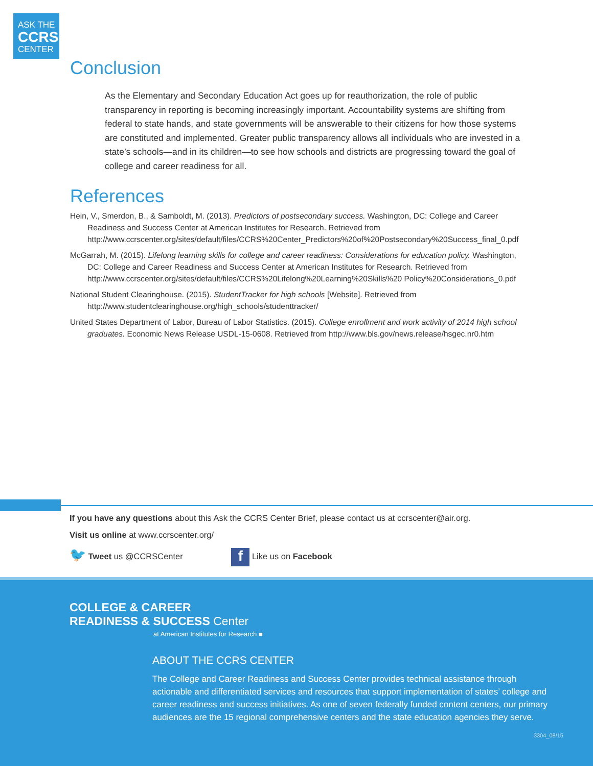ASK THE
CCRS
CENTER
Conclusion
As the Elementary and Secondary Education Act goes up for reauthorization, the role of public transparency in reporting is becoming increasingly important. Accountability systems are shifting from federal to state hands, and state governments will be answerable to their citizens for how those systems are constituted and implemented. Greater public transparency allows all individuals who are invested in a state’s schools—and in its children—to see how schools and districts are progressing toward the goal of college and career readiness for all.
References
Hein, V., Smerdon, B., & Samboldt, M. (2013). Predictors of postsecondary success. Washington, DC: College and Career Readiness and Success Center at American Institutes for Research. Retrieved from http://www.ccrscenter.org/sites/default/files/CCRS%20Center_Predictors%20of%20Postsecondary%20Success_final_0.pdf
McGarrah, M. (2015). Lifelong learning skills for college and career readiness: Considerations for education policy. Washington, DC: College and Career Readiness and Success Center at American Institutes for Research. Retrieved from http://www.ccrscenter.org/sites/default/files/CCRS%20Lifelong%20Learning%20Skills%20 Policy%20Considerations_0.pdf
National Student Clearinghouse. (2015). StudentTracker for high schools [Website]. Retrieved from http://www.studentclearinghouse.org/high_schools/studenttracker/
United States Department of Labor, Bureau of Labor Statistics. (2015). College enrollment and work activity of 2014 high school graduates. Economic News Release USDL-15-0608. Retrieved from http://www.bls.gov/news.release/hsgec.nr0.htm
If you have any questions about this Ask the CCRS Center Brief, please contact us at ccrscenter@air.org.
Visit us online at www.ccrscenter.org/
🐦 Tweet us @CCRSCenter f Like us on Facebook
COLLEGE & CAREER
READINESS & SUCCESS Center
at American Institutes for Research ■
ABOUT THE CCRS CENTER
The College and Career Readiness and Success Center provides technical assistance through actionable and differentiated services and resources that support implementation of states’ college and career readiness and success initiatives. As one of seven federally funded content centers, our primary audiences are the 15 regional comprehensive centers and the state education agencies they serve.
3304_08/15